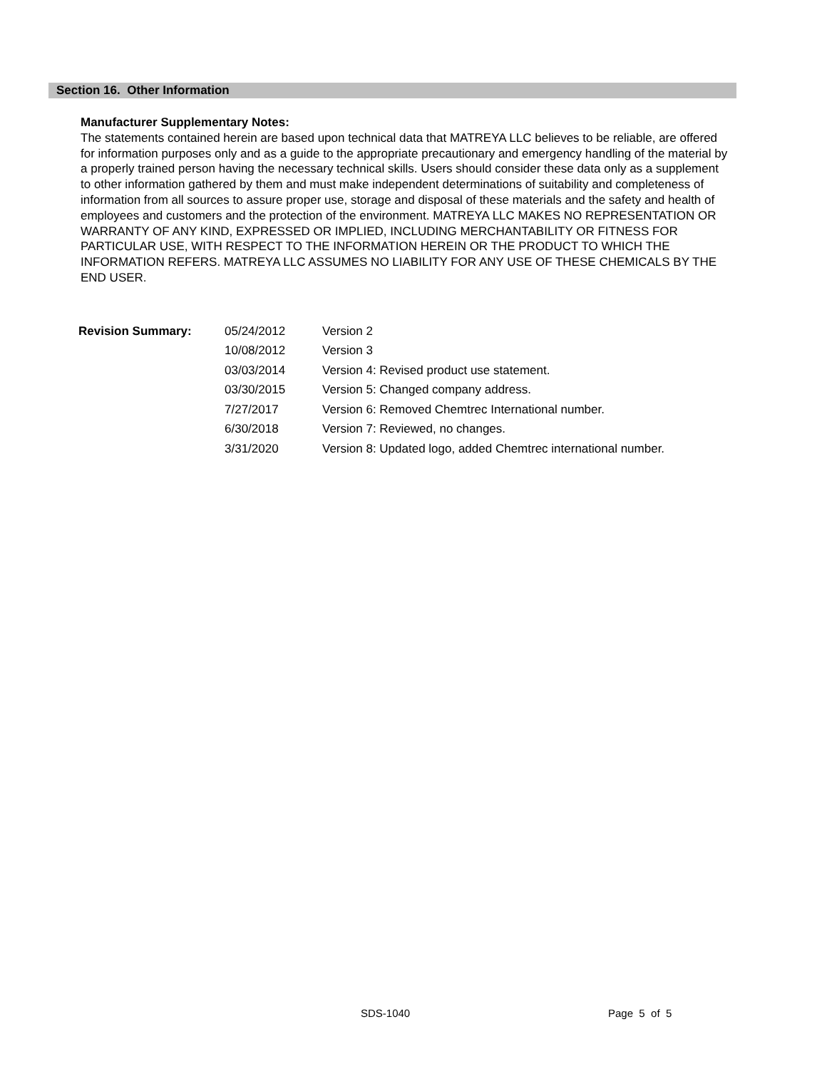Section 16. Other Information
Manufacturer Supplementary Notes:
The statements contained herein are based upon technical data that MATREYA LLC believes to be reliable, are offered for information purposes only and as a guide to the appropriate precautionary and emergency handling of the material by a properly trained person having the necessary technical skills. Users should consider these data only as a supplement to other information gathered by them and must make independent determinations of suitability and completeness of information from all sources to assure proper use, storage and disposal of these materials and the safety and health of employees and customers and the protection of the environment. MATREYA LLC MAKES NO REPRESENTATION OR WARRANTY OF ANY KIND, EXPRESSED OR IMPLIED, INCLUDING MERCHANTABILITY OR FITNESS FOR PARTICULAR USE, WITH RESPECT TO THE INFORMATION HEREIN OR THE PRODUCT TO WHICH THE INFORMATION REFERS. MATREYA LLC ASSUMES NO LIABILITY FOR ANY USE OF THESE CHEMICALS BY THE END USER.
| Revision Summary: | 05/24/2012 | Version 2 |
| | 10/08/2012 | Version 3 |
| | 03/03/2014 | Version 4: Revised product use statement. |
| | 03/30/2015 | Version 5: Changed company address. |
| | 7/27/2017 | Version 6: Removed Chemtrec International number. |
| | 6/30/2018 | Version 7: Reviewed, no changes. |
| | 3/31/2020 | Version 8: Updated logo, added Chemtrec international number. |
SDS-1040 Page 5 of 5